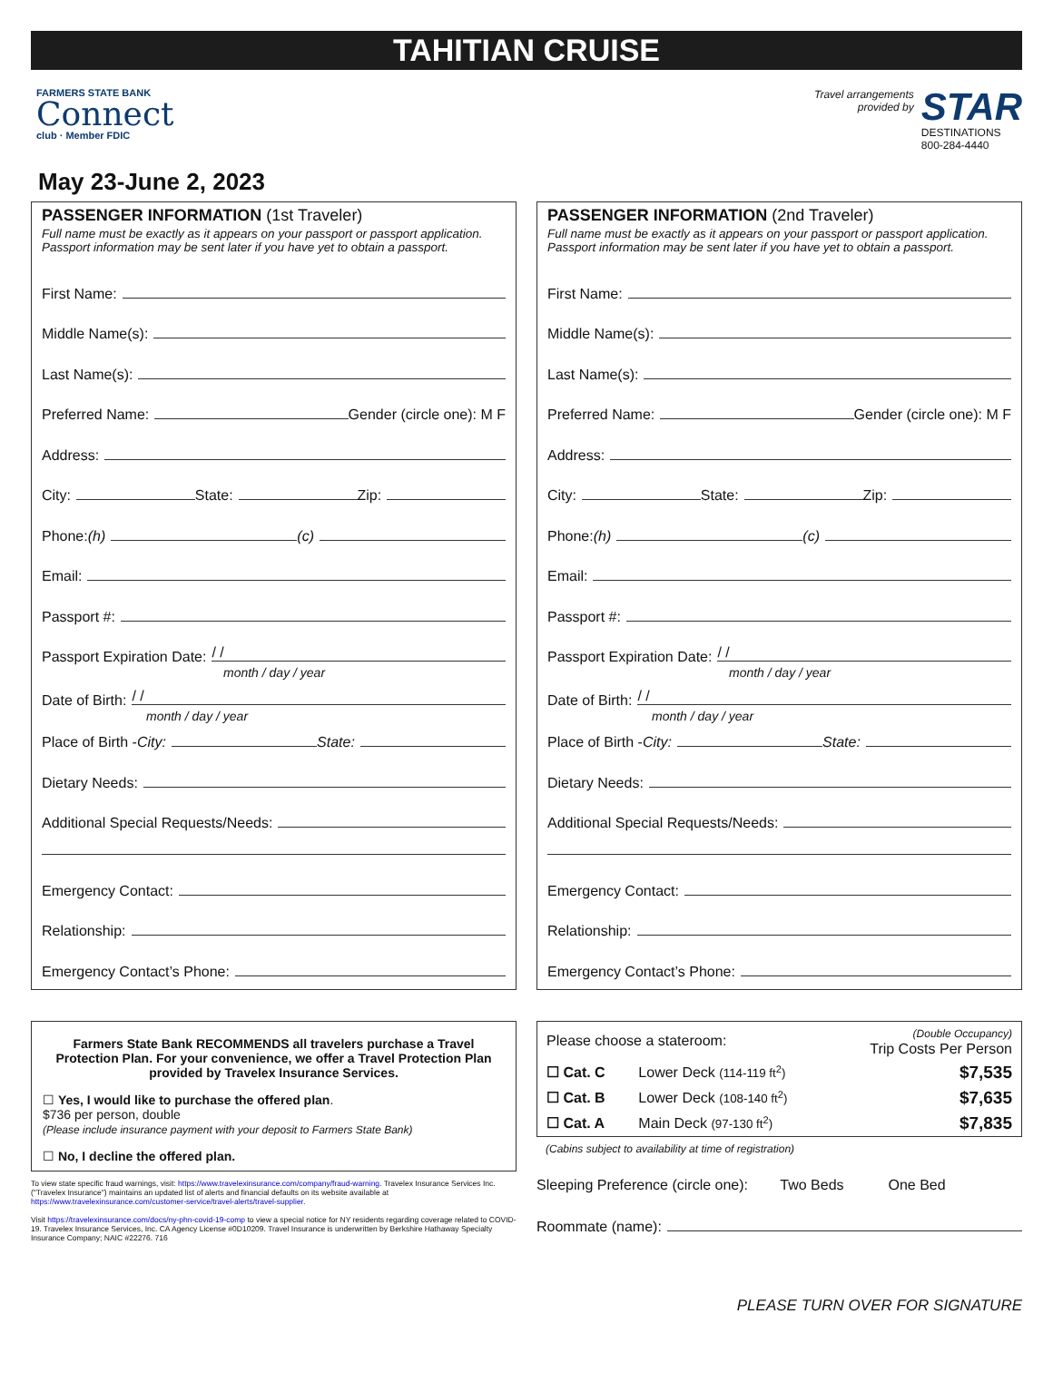TAHITIAN CRUISE
FARMERS STATE BANK
Connect
club · Member FDIC
Travel arrangements
provided by
STAR
DESTINATIONS
800-284-4440
May 23-June 2, 2023
PASSENGER INFORMATION (1st Traveler)
Full name must be exactly as it appears on your passport or passport application.
Passport information may be sent later if you have yet to obtain a passport.
First Name:
Middle Name(s):
Last Name(s):
Preferred Name: Gender (circle one): M F
Address:
City: State: Zip:
Phone: (h) (c)
Email:
Passport #:
Passport Expiration Date: / /
month / day / year
Date of Birth: / /
month / day / year
Place of Birth - City: State:
Dietary Needs:
Additional Special Requests/Needs:
Emergency Contact:
Relationship:
Emergency Contact’s Phone:
PASSENGER INFORMATION (2nd Traveler)
Full name must be exactly as it appears on your passport or passport application.
Passport information may be sent later if you have yet to obtain a passport.
First Name:
Middle Name(s):
Last Name(s):
Preferred Name: Gender (circle one): M F
Address:
City: State: Zip:
Phone: (h) (c)
Email:
Passport #:
Passport Expiration Date: / /
month / day / year
Date of Birth: / /
month / day / year
Place of Birth - City: State:
Dietary Needs:
Additional Special Requests/Needs:
Emergency Contact:
Relationship:
Emergency Contact’s Phone:
Farmers State Bank RECOMMENDS all travelers purchase a Travel Protection Plan. For your convenience, we offer a Travel Protection Plan provided by Travelex Insurance Services.
☐ Yes, I would like to purchase the offered plan.
$736 per person, double
(Please include insurance payment with your deposit to Farmers State Bank)
☐ No, I decline the offered plan.
To view state specific fraud warnings, visit: https://www.travelexinsurance.com/company/fraud-warning. Travelex Insurance Services Inc. ("Travelex Insurance") maintains an updated list of alerts and financial defaults on its website available at https://www.travelexinsurance.com/customer-service/travel-alerts/travel-supplier.
Visit https://travelexinsurance.com/docs/ny-phn-covid-19-comp to view a special notice for NY residents regarding coverage related to COVID-19. Travelex Insurance Services, Inc. CA Agency License #0D10209. Travel Insurance is underwritten by Berkshire Hathaway Specialty Insurance Company; NAIC #22276. 716
| Please choose a stateroom: | | (Double Occupancy) Trip Costs Per Person |
| --- | --- | --- |
| ☐ Cat. C | Lower Deck (114-119 ft<sup>2</sup>) | $7,535 |
| ☐ Cat. B | Lower Deck (108-140 ft<sup>2</sup>) | $7,635 |
| ☐ Cat. A | Main Deck (97-130 ft<sup>2</sup>) | $7,835 |
(Cabins subject to availability at time of registration)
Sleeping Preference (circle one): Two Beds One Bed
Roommate (name):
PLEASE TURN OVER FOR SIGNATURE